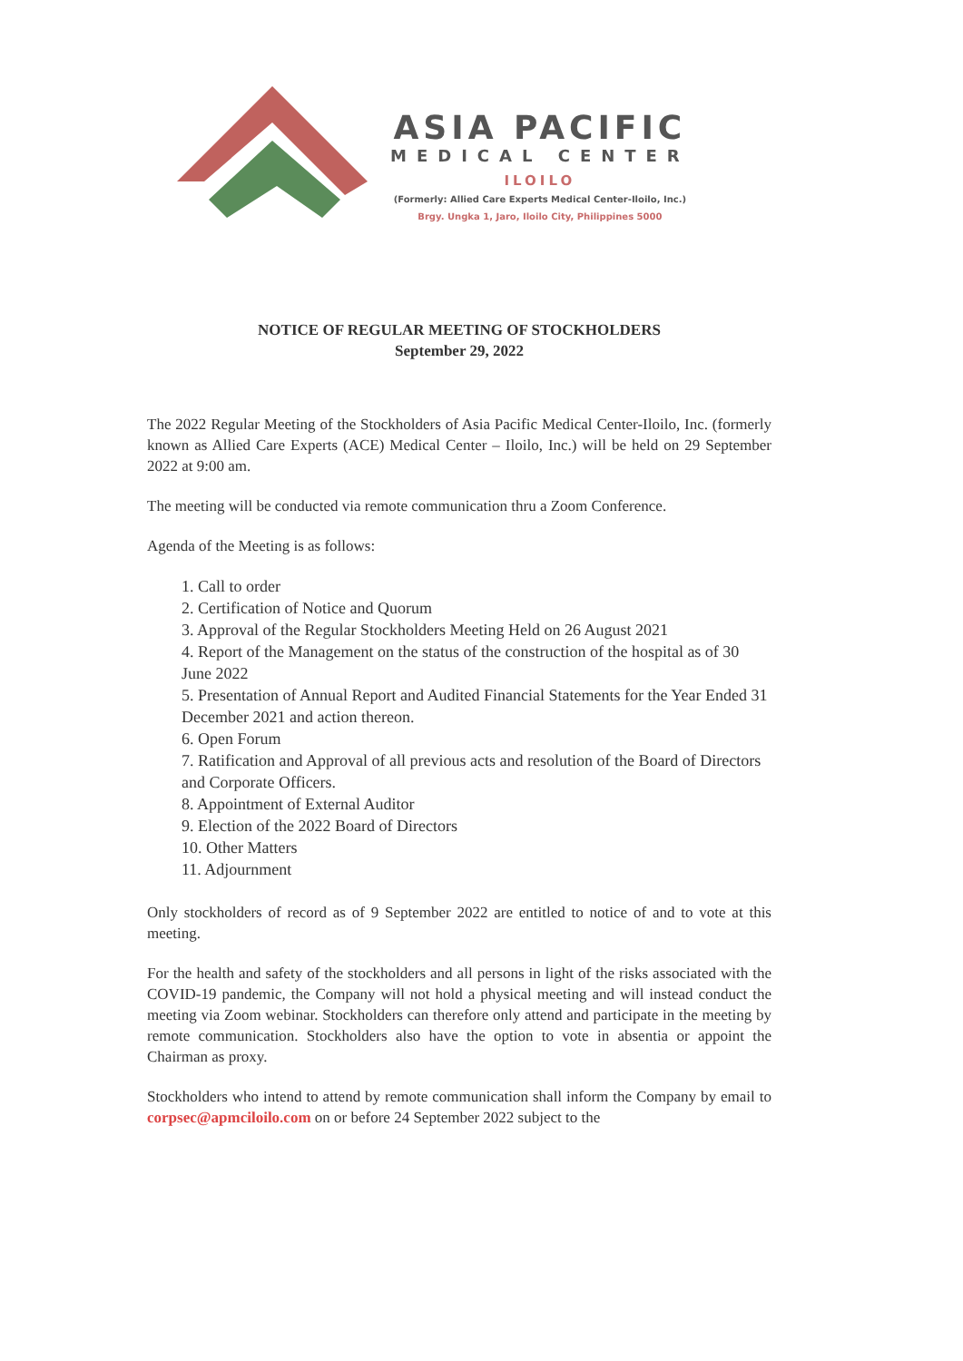ASIA PACIFIC
MEDICAL CENTER
ILOILO
(Formerly: Allied Care Experts Medical Center-Iloilo, Inc.)
Brgy. Ungka 1, Jaro, Iloilo City, Philippines 5000
NOTICE OF REGULAR MEETING OF STOCKHOLDERS
September 29, 2022
The 2022 Regular Meeting of the Stockholders of Asia Pacific Medical Center-Iloilo, Inc. (formerly known as Allied Care Experts (ACE) Medical Center – Iloilo, Inc.) will be held on 29 September 2022 at 9:00 am.
The meeting will be conducted via remote communication thru a Zoom Conference.
Agenda of the Meeting is as follows:
1. Call to order
2. Certification of Notice and Quorum
3. Approval of the Regular Stockholders Meeting Held on 26 August 2021
4. Report of the Management on the status of the construction of the hospital as of 30 June 2022
5. Presentation of Annual Report and Audited Financial Statements for the Year Ended 31 December 2021 and action thereon.
6. Open Forum
7. Ratification and Approval of all previous acts and resolution of the Board of Directors and Corporate Officers.
8. Appointment of External Auditor
9. Election of the 2022 Board of Directors
10. Other Matters
11. Adjournment
Only stockholders of record as of 9 September 2022 are entitled to notice of and to vote at this meeting.
For the health and safety of the stockholders and all persons in light of the risks associated with the COVID-19 pandemic, the Company will not hold a physical meeting and will instead conduct the meeting via Zoom webinar. Stockholders can therefore only attend and participate in the meeting by remote communication. Stockholders also have the option to vote in absentia or appoint the Chairman as proxy.
Stockholders who intend to attend by remote communication shall inform the Company by email to corpsec@apmciloilo.com on or before 24 September 2022 subject to the